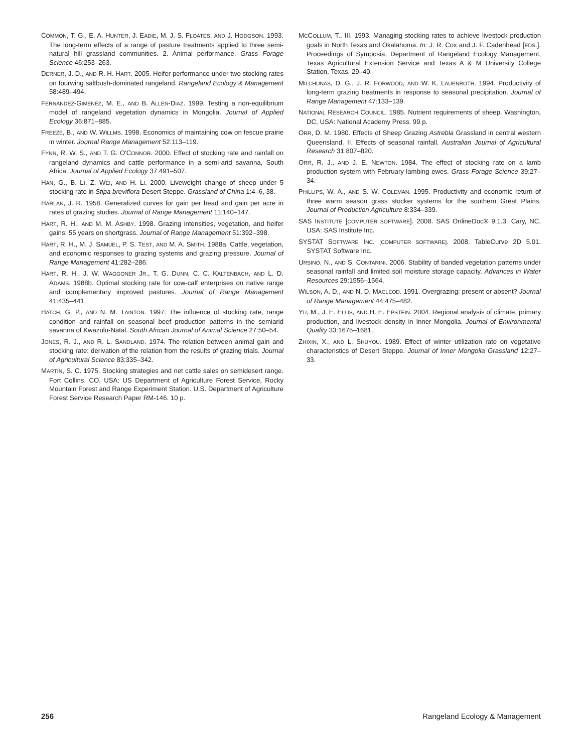COMMON, T. G., E. A. HUNTER, J. EADIE, M. J. S. FLOATES, AND J. HODGSON. 1993. The long-term effects of a range of pasture treatments applied to three semi-natural hill grassland communities. 2. Animal performance. Grass Forage Science 46:253–263.
DERNER, J. D., AND R. H. HART. 2005. Heifer performance under two stocking rates on fourwing saltbush-dominated rangeland. Rangeland Ecology & Management 58:489–494.
FERNANDEZ-GIMENEZ, M. E., AND B. ALLEN-DIAZ. 1999. Testing a non-equilibrium model of rangeland vegetation dynamics in Mongolia. Journal of Applied Ecology 36:871–885.
FREEZE, B., AND W. WILLMS. 1998. Economics of maintaining cow on fescue prairie in winter. Journal Range Management 52:113–119.
FYNN, R. W. S., AND T. G. O'CONNOR. 2000. Effect of stocking rate and rainfall on rangeland dynamics and cattle performance in a semi-arid savanna, South Africa. Journal of Applied Ecology 37:491–507.
HAN, G., B. LI, Z. WEI, AND H. LI. 2000. Liveweight change of sheep under 5 stocking rate in Stipa breviflora Desert Steppe. Grassland of China 1:4–6, 38.
HARLAN, J. R. 1958. Generalized curves for gain per head and gain per acre in rates of grazing studies. Journal of Range Management 11:140–147.
HART, R. H., AND M. M. ASHBY. 1998. Grazing intensities, vegetation, and heifer gains: 55 years on shortgrass. Journal of Range Management 51:392–398.
HART, R. H., M. J. SAMUEL, P. S. TEST, AND M. A. SMITH. 1988a. Cattle, vegetation, and economic responses to grazing systems and grazing pressure. Journal of Range Management 41:282–286.
HART, R. H., J. W. WAGGONER JR., T. G. DUNN, C. C. KALTENBACH, AND L. D. ADAMS. 1988b. Optimal stocking rate for cow-calf enterprises on native range and complementary improved pastures. Journal of Range Management 41:435–441.
HATCH, G. P., AND N. M. TAINTON. 1997. The influence of stocking rate, range condition and rainfall on seasonal beef production patterns in the semiarid savanna of Kwazulu-Natal. South African Journal of Animal Science 27:50–54.
JONES, R. J., AND R. L. SANDLAND. 1974. The relation between animal gain and stocking rate: derivation of the relation from the results of grazing trials. Journal of Agricultural Science 83:335–342.
MARTIN, S. C. 1975. Stocking strategies and net cattle sales on semidesert range. Fort Collins, CO, USA: US Department of Agriculture Forest Service, Rocky Mountain Forest and Range Experiment Station. U.S. Department of Agriculture Forest Service Research Paper RM-146. 10 p.
MCCOLLUM, T., III. 1993. Managing stocking rates to achieve livestock production goals in North Texas and Okalahoma. In: J. R. Cox and J. F. Cadenhead [EDS.]. Proceedings of Symposia, Department of Rangeland Ecology Management, Texas Agricultural Extension Service and Texas A & M University College Station, Texas. 29–40.
MILCHUNAS, D. G., J. R. FORWOOD, AND W. K. LAUENROTH. 1994. Productivity of long-term grazing treatments in response to seasonal precipitation. Journal of Range Management 47:133–139.
NATIONAL RESEARCH COUNCIL. 1985. Nutrient requirements of sheep. Washington, DC, USA: National Academy Press. 99 p.
ORR, D. M. 1980. Effects of Sheep Grazing Astrebla Grassland in central western Queensland. II. Effects of seasonal rainfall. Australian Journal of Agricultural Research 31:807–820.
ORR, R. J., AND J. E. NEWTON. 1984. The effect of stocking rate on a lamb production system with February-lambing ewes. Grass Forage Science 39:27–34.
PHILLIPS, W. A., AND S. W. COLEMAN. 1995. Productivity and economic return of three warm season grass stocker systems for the southern Great Plains. Journal of Production Agriculture 8:334–339.
SAS INSTITUTE [COMPUTER SOFTWARE]. 2008. SAS OnlineDoc® 9.1.3. Cary, NC, USA: SAS Institute Inc.
SYSTAT SOFTWARE INC. [COMPUTER SOFTWARE]. 2008. TableCurve 2D 5.01. SYSTAT Software Inc.
URSINO, N., AND S. CONTARINI. 2006. Stability of banded vegetation patterns under seasonal rainfall and limited soil moisture storage capacity. Advances in Water Resources 29:1556–1564.
WILSON, A. D., AND N. D. MACLEOD. 1991. Overgrazing: present or absent? Journal of Range Management 44:475–482.
YU, M., J. E. ELLIS, AND H. E. EPSTEIN. 2004. Regional analysis of climate, primary production, and livestock density in Inner Mongolia. Journal of Environmental Quality 33:1675–1681.
ZHIXIN, X., AND L. SHUYOU. 1989. Effect of winter utilization rate on vegetative characteristics of Desert Steppe. Journal of Inner Mongolia Grassland 12:27–33.
256 Rangeland Ecology & Management